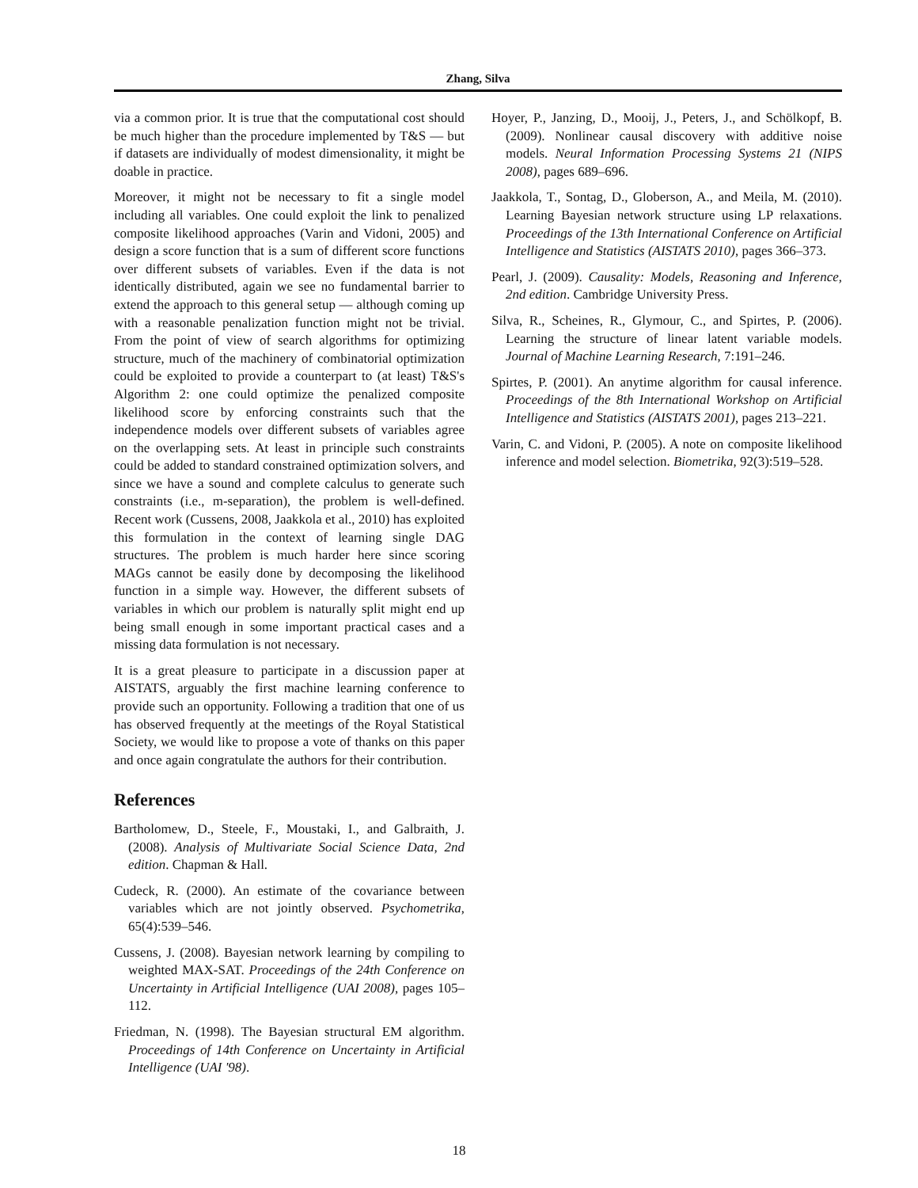Zhang, Silva
via a common prior. It is true that the computational cost should be much higher than the procedure implemented by T&S — but if datasets are individually of modest dimensionality, it might be doable in practice.
Moreover, it might not be necessary to fit a single model including all variables. One could exploit the link to penalized composite likelihood approaches (Varin and Vidoni, 2005) and design a score function that is a sum of different score functions over different subsets of variables. Even if the data is not identically distributed, again we see no fundamental barrier to extend the approach to this general setup — although coming up with a reasonable penalization function might not be trivial. From the point of view of search algorithms for optimizing structure, much of the machinery of combinatorial optimization could be exploited to provide a counterpart to (at least) T&S's Algorithm 2: one could optimize the penalized composite likelihood score by enforcing constraints such that the independence models over different subsets of variables agree on the overlapping sets. At least in principle such constraints could be added to standard constrained optimization solvers, and since we have a sound and complete calculus to generate such constraints (i.e., m-separation), the problem is well-defined. Recent work (Cussens, 2008, Jaakkola et al., 2010) has exploited this formulation in the context of learning single DAG structures. The problem is much harder here since scoring MAGs cannot be easily done by decomposing the likelihood function in a simple way. However, the different subsets of variables in which our problem is naturally split might end up being small enough in some important practical cases and a missing data formulation is not necessary.
It is a great pleasure to participate in a discussion paper at AISTATS, arguably the first machine learning conference to provide such an opportunity. Following a tradition that one of us has observed frequently at the meetings of the Royal Statistical Society, we would like to propose a vote of thanks on this paper and once again congratulate the authors for their contribution.
References
Bartholomew, D., Steele, F., Moustaki, I., and Galbraith, J. (2008). Analysis of Multivariate Social Science Data, 2nd edition. Chapman & Hall.
Cudeck, R. (2000). An estimate of the covariance between variables which are not jointly observed. Psychometrika, 65(4):539–546.
Cussens, J. (2008). Bayesian network learning by compiling to weighted MAX-SAT. Proceedings of the 24th Conference on Uncertainty in Artificial Intelligence (UAI 2008), pages 105–112.
Friedman, N. (1998). The Bayesian structural EM algorithm. Proceedings of 14th Conference on Uncertainty in Artificial Intelligence (UAI '98).
Hoyer, P., Janzing, D., Mooij, J., Peters, J., and Schölkopf, B. (2009). Nonlinear causal discovery with additive noise models. Neural Information Processing Systems 21 (NIPS 2008), pages 689–696.
Jaakkola, T., Sontag, D., Globerson, A., and Meila, M. (2010). Learning Bayesian network structure using LP relaxations. Proceedings of the 13th International Conference on Artificial Intelligence and Statistics (AISTATS 2010), pages 366–373.
Pearl, J. (2009). Causality: Models, Reasoning and Inference, 2nd edition. Cambridge University Press.
Silva, R., Scheines, R., Glymour, C., and Spirtes, P. (2006). Learning the structure of linear latent variable models. Journal of Machine Learning Research, 7:191–246.
Spirtes, P. (2001). An anytime algorithm for causal inference. Proceedings of the 8th International Workshop on Artificial Intelligence and Statistics (AISTATS 2001), pages 213–221.
Varin, C. and Vidoni, P. (2005). A note on composite likelihood inference and model selection. Biometrika, 92(3):519–528.
18